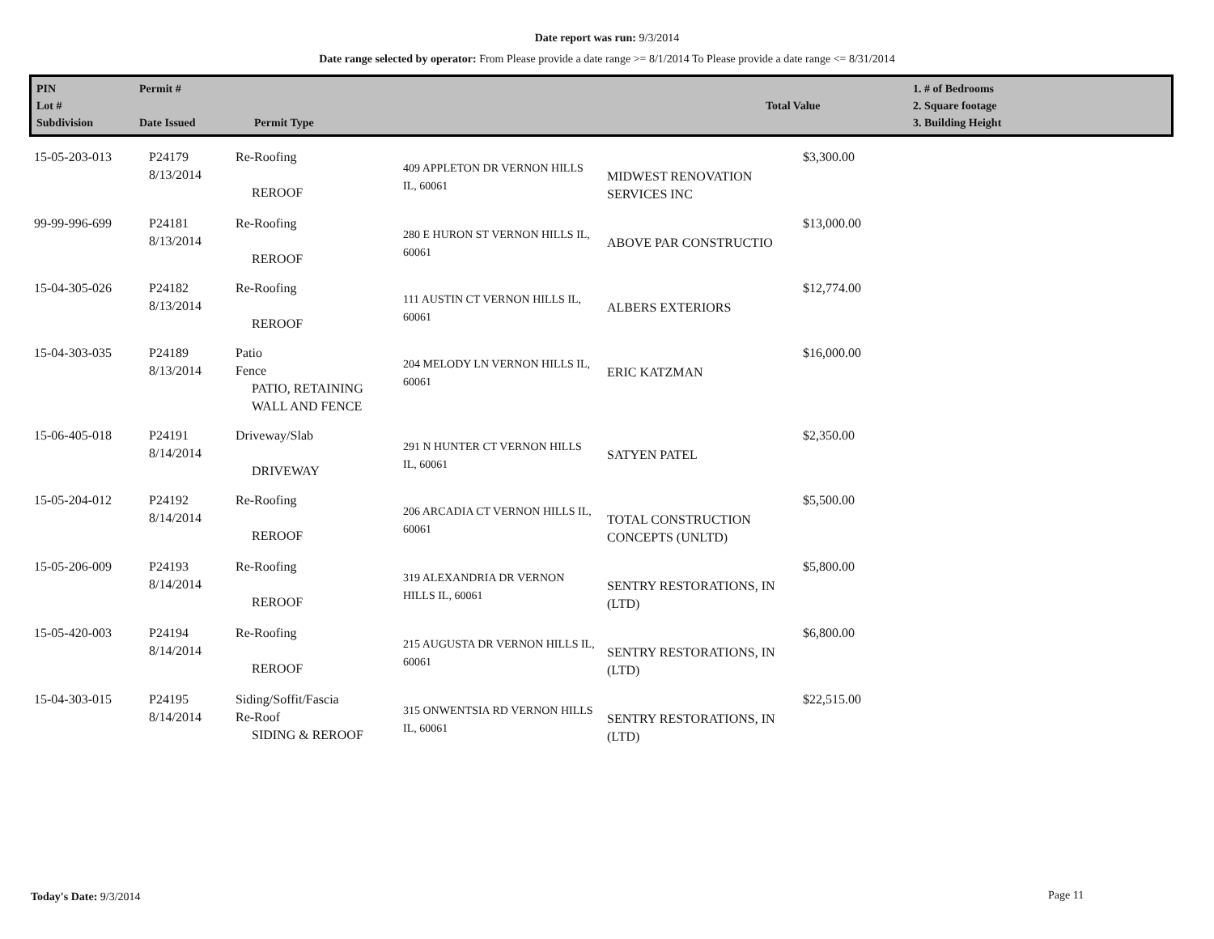Date report was run: 9/3/2014
Date range selected by operator: From Please provide a date range >= 8/1/2014 To Please provide a date range <= 8/31/2014
| PIN Lot # Subdivision | Permit # Date Issued | Permit Type | Total Value | 1. # of Bedrooms 2. Square footage 3. Building Height |
| 15-05-203-013 | P24179 8/13/2014 | Re-Roofing REROOF | 409 APPLETON DR VERNON HILLS IL, 60061 | MIDWEST RENOVATION SERVICES INC | $3,300.00 |
| 99-99-996-699 | P24181 8/13/2014 | Re-Roofing REROOF | 280 E HURON ST VERNON HILLS IL, 60061 | ABOVE PAR CONSTRUCTIO | $13,000.00 |
| 15-04-305-026 | P24182 8/13/2014 | Re-Roofing REROOF | 111 AUSTIN CT VERNON HILLS IL, 60061 | ALBERS EXTERIORS | $12,774.00 |
| 15-04-303-035 | P24189 8/13/2014 | Patio Fence PATIO, RETAINING WALL AND FENCE | 204 MELODY LN VERNON HILLS IL, 60061 | ERIC KATZMAN | $16,000.00 |
| 15-06-405-018 | P24191 8/14/2014 | Driveway/Slab DRIVEWAY | 291 N HUNTER CT VERNON HILLS IL, 60061 | SATYEN PATEL | $2,350.00 |
| 15-05-204-012 | P24192 8/14/2014 | Re-Roofing REROOF | 206 ARCADIA CT VERNON HILLS IL, 60061 | TOTAL CONSTRUCTION CONCEPTS (UNLTD) | $5,500.00 |
| 15-05-206-009 | P24193 8/14/2014 | Re-Roofing REROOF | 319 ALEXANDRIA DR VERNON HILLS IL, 60061 | SENTRY RESTORATIONS, IN (LTD) | $5,800.00 |
| 15-05-420-003 | P24194 8/14/2014 | Re-Roofing REROOF | 215 AUGUSTA DR VERNON HILLS IL, 60061 | SENTRY RESTORATIONS, IN (LTD) | $6,800.00 |
| 15-04-303-015 | P24195 8/14/2014 | Siding/Soffit/Fascia Re-Roof SIDING & REROOF | 315 ONWENTSIA RD VERNON HILLS IL, 60061 | SENTRY RESTORATIONS, IN (LTD) | $22,515.00 |
Today's Date: 9/3/2014 Page 11